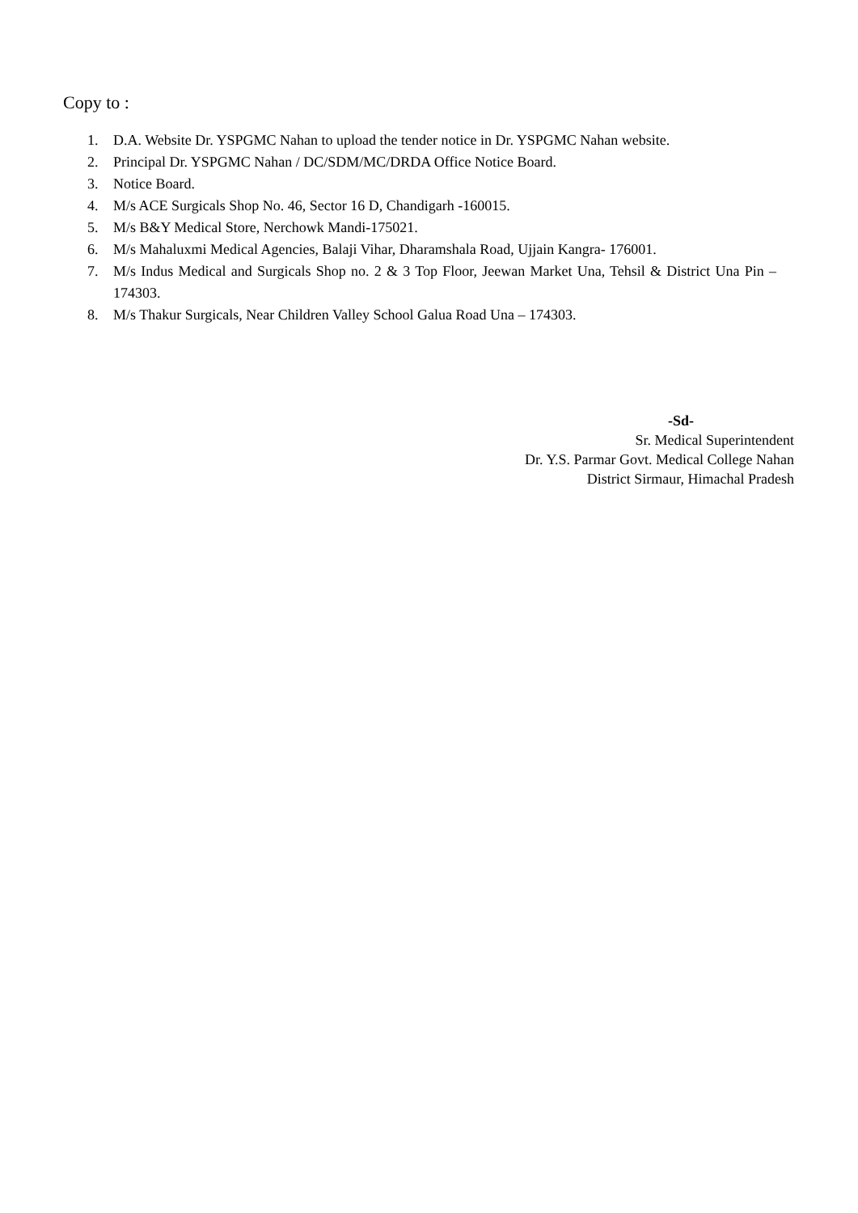Copy to :
1. D.A. Website Dr. YSPGMC Nahan to upload the tender notice in Dr. YSPGMC Nahan website.
2. Principal Dr. YSPGMC Nahan / DC/SDM/MC/DRDA Office Notice Board.
3. Notice Board.
4. M/s ACE Surgicals Shop No. 46, Sector 16 D, Chandigarh -160015.
5. M/s B&Y Medical Store, Nerchowk Mandi-175021.
6. M/s Mahaluxmi Medical Agencies, Balaji Vihar, Dharamshala Road, Ujjain Kangra- 176001.
7. M/s Indus Medical and Surgicals Shop no. 2 & 3 Top Floor, Jeewan Market Una, Tehsil & District Una Pin – 174303.
8. M/s Thakur Surgicals, Near Children Valley School Galua Road Una – 174303.
-Sd-
Sr. Medical Superintendent
Dr. Y.S. Parmar Govt. Medical College Nahan
District Sirmaur, Himachal Pradesh